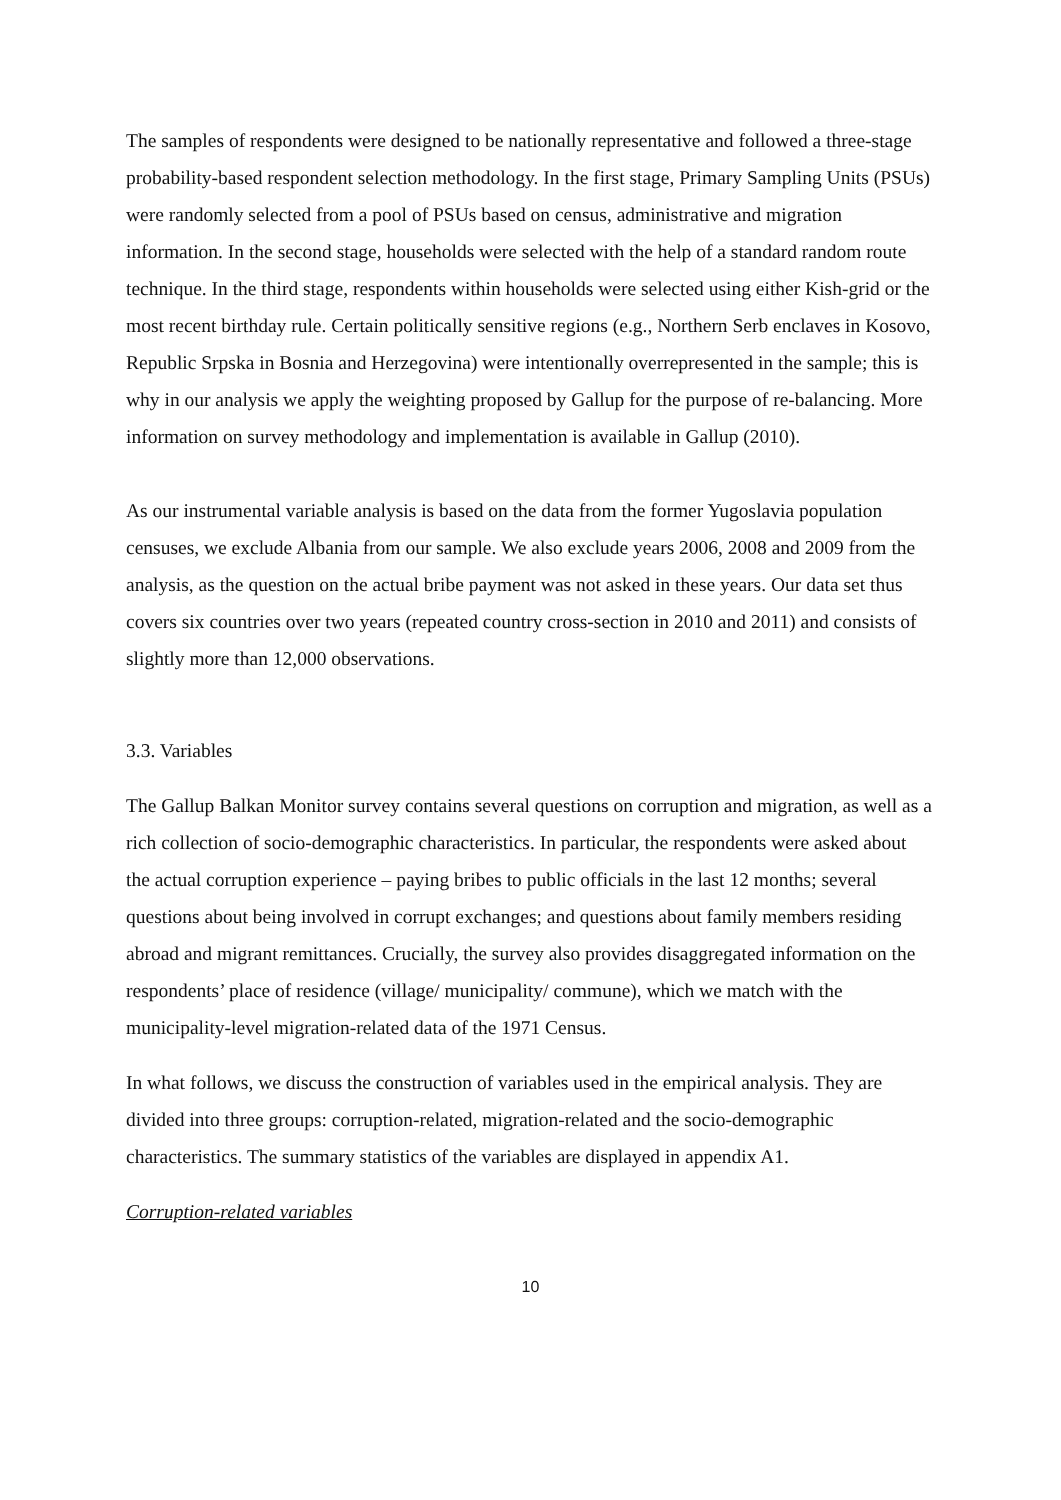The samples of respondents were designed to be nationally representative and followed a three-stage probability-based respondent selection methodology. In the first stage, Primary Sampling Units (PSUs) were randomly selected from a pool of PSUs based on census, administrative and migration information. In the second stage, households were selected with the help of a standard random route technique. In the third stage, respondents within households were selected using either Kish-grid or the most recent birthday rule. Certain politically sensitive regions (e.g., Northern Serb enclaves in Kosovo, Republic Srpska in Bosnia and Herzegovina) were intentionally overrepresented in the sample; this is why in our analysis we apply the weighting proposed by Gallup for the purpose of re-balancing. More information on survey methodology and implementation is available in Gallup (2010).
As our instrumental variable analysis is based on the data from the former Yugoslavia population censuses, we exclude Albania from our sample. We also exclude years 2006, 2008 and 2009 from the analysis, as the question on the actual bribe payment was not asked in these years. Our data set thus covers six countries over two years (repeated country cross-section in 2010 and 2011) and consists of slightly more than 12,000 observations.
3.3. Variables
The Gallup Balkan Monitor survey contains several questions on corruption and migration, as well as a rich collection of socio-demographic characteristics. In particular, the respondents were asked about the actual corruption experience – paying bribes to public officials in the last 12 months; several questions about being involved in corrupt exchanges; and questions about family members residing abroad and migrant remittances. Crucially, the survey also provides disaggregated information on the respondents’ place of residence (village/ municipality/ commune), which we match with the municipality-level migration-related data of the 1971 Census.
In what follows, we discuss the construction of variables used in the empirical analysis. They are divided into three groups: corruption-related, migration-related and the socio-demographic characteristics. The summary statistics of the variables are displayed in appendix A1.
Corruption-related variables
10